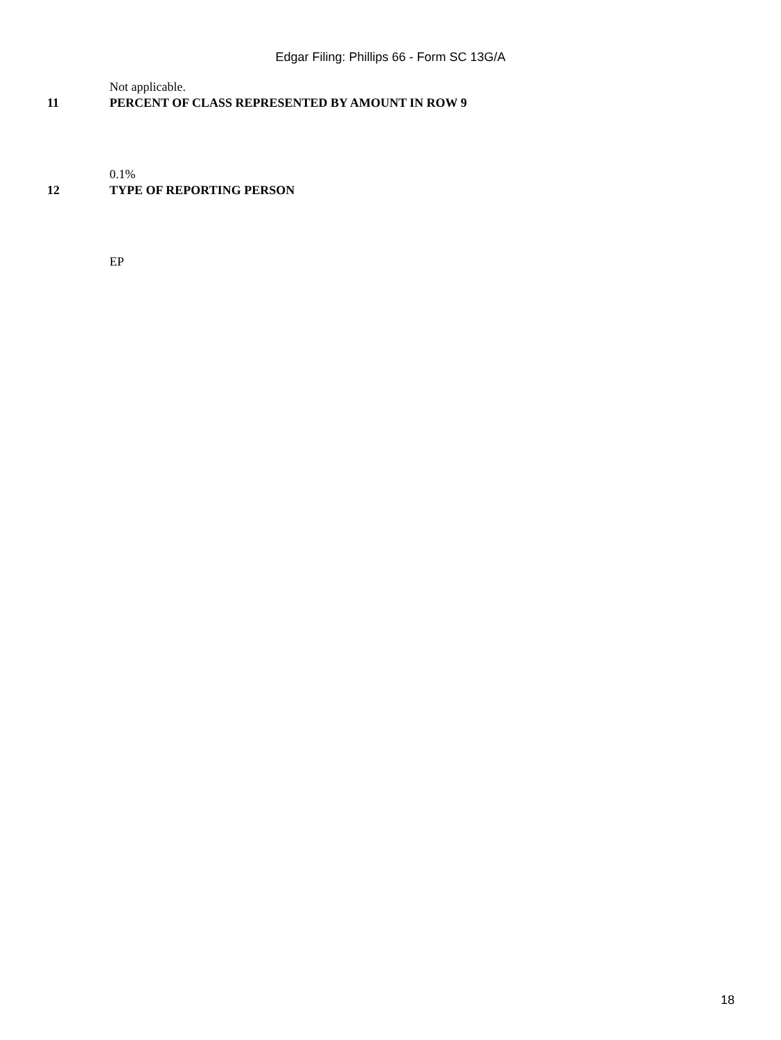Edgar Filing: Phillips 66 - Form SC 13G/A
Not applicable.
11 PERCENT OF CLASS REPRESENTED BY AMOUNT IN ROW 9
0.1%
12 TYPE OF REPORTING PERSON
EP
18